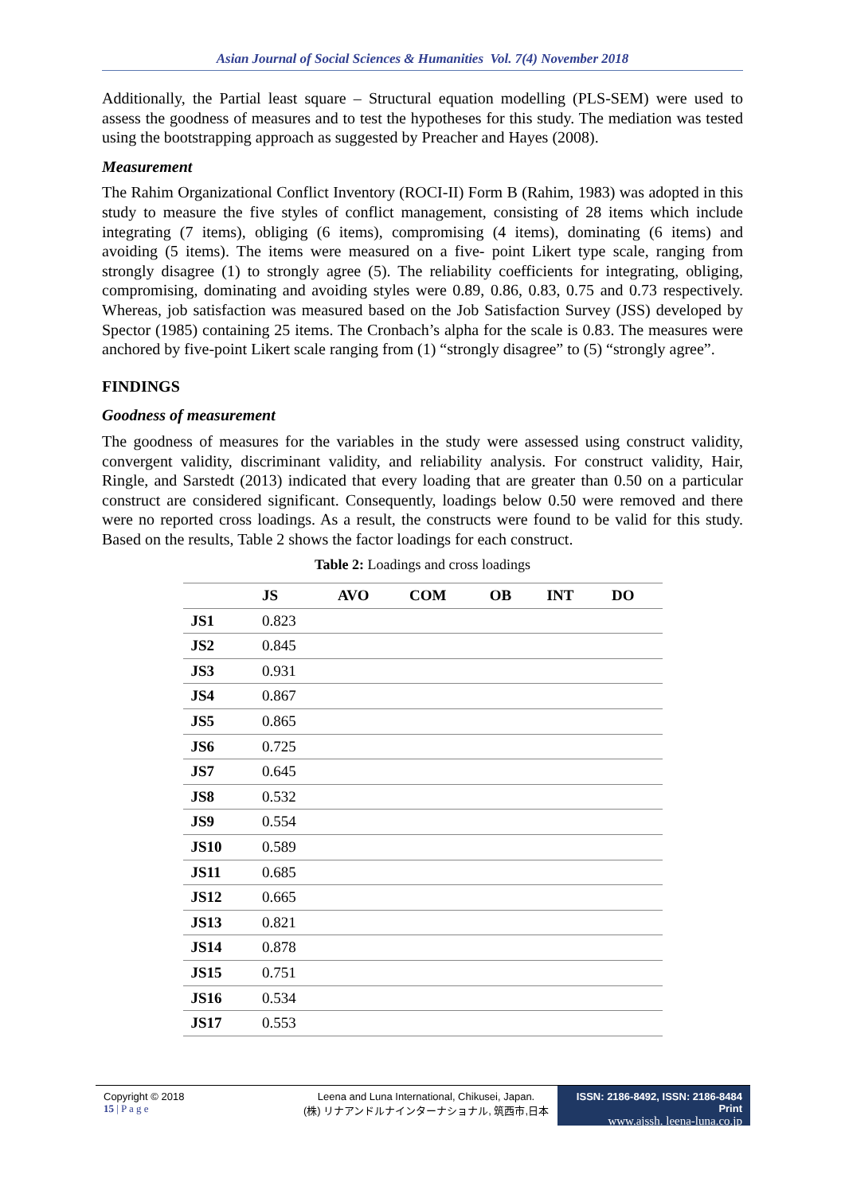Asian Journal of Social Sciences & Humanities Vol. 7(4) November 2018
Additionally, the Partial least square – Structural equation modelling (PLS-SEM) were used to assess the goodness of measures and to test the hypotheses for this study. The mediation was tested using the bootstrapping approach as suggested by Preacher and Hayes (2008).
Measurement
The Rahim Organizational Conflict Inventory (ROCI-II) Form B (Rahim, 1983) was adopted in this study to measure the five styles of conflict management, consisting of 28 items which include integrating (7 items), obliging (6 items), compromising (4 items), dominating (6 items) and avoiding (5 items). The items were measured on a five- point Likert type scale, ranging from strongly disagree (1) to strongly agree (5). The reliability coefficients for integrating, obliging, compromising, dominating and avoiding styles were 0.89, 0.86, 0.83, 0.75 and 0.73 respectively. Whereas, job satisfaction was measured based on the Job Satisfaction Survey (JSS) developed by Spector (1985) containing 25 items. The Cronbach’s alpha for the scale is 0.83. The measures were anchored by five-point Likert scale ranging from (1) “strongly disagree” to (5) “strongly agree”.
FINDINGS
Goodness of measurement
The goodness of measures for the variables in the study were assessed using construct validity, convergent validity, discriminant validity, and reliability analysis. For construct validity, Hair, Ringle, and Sarstedt (2013) indicated that every loading that are greater than 0.50 on a particular construct are considered significant. Consequently, loadings below 0.50 were removed and there were no reported cross loadings. As a result, the constructs were found to be valid for this study. Based on the results, Table 2 shows the factor loadings for each construct.
Table 2: Loadings and cross loadings
| | JS | AVO | COM | OB | INT | DO |
| --- | --- | --- | --- | --- | --- | --- |
| JS1 | 0.823 | | | | | |
| JS2 | 0.845 | | | | | |
| JS3 | 0.931 | | | | | |
| JS4 | 0.867 | | | | | |
| JS5 | 0.865 | | | | | |
| JS6 | 0.725 | | | | | |
| JS7 | 0.645 | | | | | |
| JS8 | 0.532 | | | | | |
| JS9 | 0.554 | | | | | |
| JS10 | 0.589 | | | | | |
| JS11 | 0.685 | | | | | |
| JS12 | 0.665 | | | | | |
| JS13 | 0.821 | | | | | |
| JS14 | 0.878 | | | | | |
| JS15 | 0.751 | | | | | |
| JS16 | 0.534 | | | | | |
| JS17 | 0.553 | | | | | |
Copyright © 2018
15 | P a g e
Leena and Luna International, Chikusei, Japan.
(株) リナアンドルナインターナショナル, 筑西市,日本
ISSN: 2186-8492, ISSN: 2186-8484 Print
www.ajssh. leena-luna.co.jp